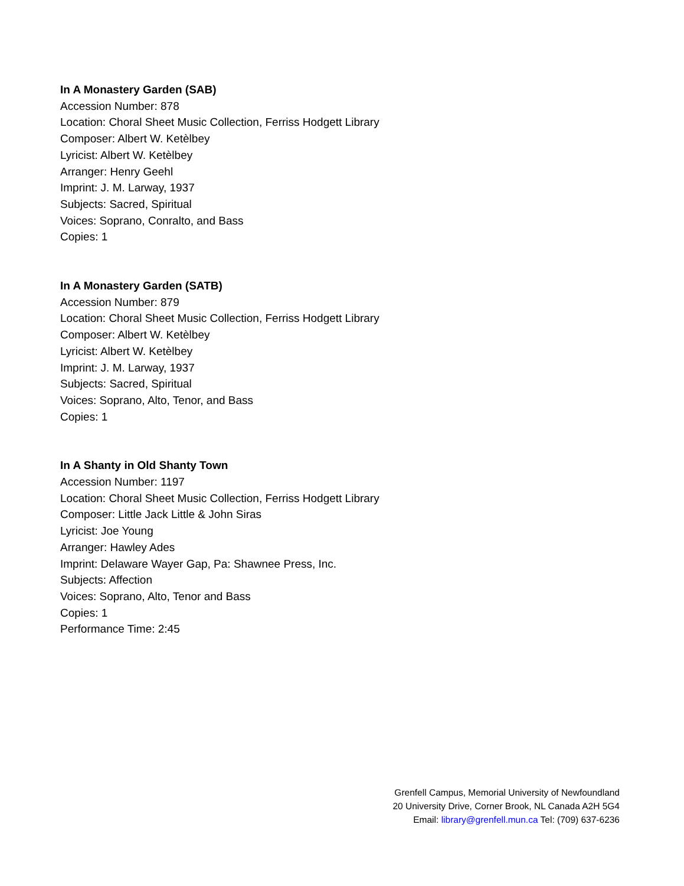In A Monastery Garden (SAB)
Accession Number: 878
Location: Choral Sheet Music Collection, Ferriss Hodgett Library
Composer: Albert W. Ketèlbey
Lyricist: Albert W. Ketèlbey
Arranger: Henry Geehl
Imprint: J. M. Larway, 1937
Subjects: Sacred, Spiritual
Voices: Soprano, Conralto, and Bass
Copies: 1
In A Monastery Garden (SATB)
Accession Number: 879
Location: Choral Sheet Music Collection, Ferriss Hodgett Library
Composer: Albert W. Ketèlbey
Lyricist: Albert W. Ketèlbey
Imprint: J. M. Larway, 1937
Subjects: Sacred, Spiritual
Voices: Soprano, Alto, Tenor, and Bass
Copies: 1
In A Shanty in Old Shanty Town
Accession Number: 1197
Location: Choral Sheet Music Collection, Ferriss Hodgett Library
Composer: Little Jack Little & John Siras
Lyricist: Joe Young
Arranger: Hawley Ades
Imprint: Delaware Wayer Gap, Pa: Shawnee Press, Inc.
Subjects: Affection
Voices: Soprano, Alto, Tenor and Bass
Copies: 1
Performance Time: 2:45
Grenfell Campus, Memorial University of Newfoundland
20 University Drive, Corner Brook, NL Canada A2H 5G4
Email: library@grenfell.mun.ca Tel: (709) 637-6236